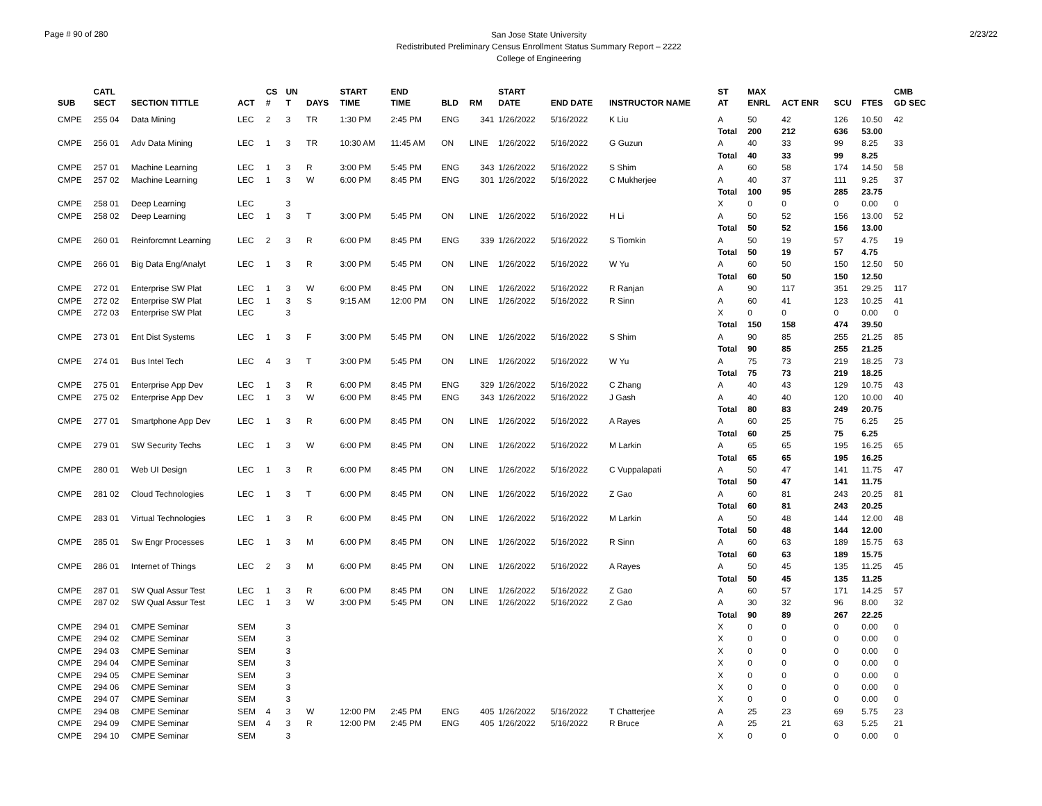Page # 90 of 280
San Jose State University
Redistributed Preliminary Census Enrollment Status Summary Report – 2222
College of Engineering
2/23/22
| | CATL | | | CS | UN | | START | END | | | START | | | ST | MAX | | | | CMB |
| --- | --- | --- | --- | --- | --- | --- | --- | --- | --- | --- | --- | --- | --- | --- | --- | --- | --- | --- | --- |
| SUB | SECT | SECTION TITTLE | ACT | # | T | DAYS | TIME | TIME | BLD | RM | DATE | END DATE | INSTRUCTOR NAME | AT | ENRL | ACT ENR | SCU | FTES | GD SEC |
| CMPE | 255 04 | Data Mining | LEC | 2 | 3 | TR | 1:30 PM | 2:45 PM | ENG | 341 | 1/26/2022 | 5/16/2022 | K Liu | A | 50 | 42 | 126 | 10.50 | 42 |
| | | | | | | | | | | | | | | Total | 200 | 212 | 636 | 53.00 | |
| CMPE | 256 01 | Adv Data Mining | LEC | 1 | 3 | TR | 10:30 AM | 11:45 AM | ON | LINE | 1/26/2022 | 5/16/2022 | G Guzun | A | 40 | 33 | 99 | 8.25 | 33 |
| | | | | | | | | | | | | | | Total | 40 | 33 | 99 | 8.25 | |
| CMPE | 257 01 | Machine Learning | LEC | 1 | 3 | R | 3:00 PM | 5:45 PM | ENG | 343 | 1/26/2022 | 5/16/2022 | S Shim | A | 60 | 58 | 174 | 14.50 | 58 |
| CMPE | 257 02 | Machine Learning | LEC | 1 | 3 | W | 6:00 PM | 8:45 PM | ENG | 301 | 1/26/2022 | 5/16/2022 | C Mukherjee | A | 40 | 37 | 111 | 9.25 | 37 |
| | | | | | | | | | | | | | | Total | 100 | 95 | 285 | 23.75 | |
| CMPE | 258 01 | Deep Learning | LEC | | 3 | | | | | | | | | X | 0 | 0 | 0 | 0.00 | 0 |
| CMPE | 258 02 | Deep Learning | LEC | 1 | 3 | T | 3:00 PM | 5:45 PM | ON | LINE | 1/26/2022 | 5/16/2022 | H Li | A | 50 | 52 | 156 | 13.00 | 52 |
| | | | | | | | | | | | | | | Total | 50 | 52 | 156 | 13.00 | |
| CMPE | 260 01 | Reinforcmnt Learning | LEC | 2 | 3 | R | 6:00 PM | 8:45 PM | ENG | 339 | 1/26/2022 | 5/16/2022 | S Tiomkin | A | 50 | 19 | 57 | 4.75 | 19 |
| | | | | | | | | | | | | | | Total | 50 | 19 | 57 | 4.75 | |
| CMPE | 266 01 | Big Data Eng/Analyt | LEC | 1 | 3 | R | 3:00 PM | 5:45 PM | ON | LINE | 1/26/2022 | 5/16/2022 | W Yu | A | 60 | 50 | 150 | 12.50 | 50 |
| | | | | | | | | | | | | | | Total | 60 | 50 | 150 | 12.50 | |
| CMPE | 272 01 | Enterprise SW Plat | LEC | 1 | 3 | W | 6:00 PM | 8:45 PM | ON | LINE | 1/26/2022 | 5/16/2022 | R Ranjan | A | 90 | 117 | 351 | 29.25 | 117 |
| CMPE | 272 02 | Enterprise SW Plat | LEC | 1 | 3 | S | 9:15 AM | 12:00 PM | ON | LINE | 1/26/2022 | 5/16/2022 | R Sinn | A | 60 | 41 | 123 | 10.25 | 41 |
| CMPE | 272 03 | Enterprise SW Plat | LEC | | 3 | | | | | | | | | X | 0 | 0 | 0 | 0.00 | 0 |
| | | | | | | | | | | | | | | Total | 150 | 158 | 474 | 39.50 | |
| CMPE | 273 01 | Ent Dist Systems | LEC | 1 | 3 | F | 3:00 PM | 5:45 PM | ON | LINE | 1/26/2022 | 5/16/2022 | S Shim | A | 90 | 85 | 255 | 21.25 | 85 |
| | | | | | | | | | | | | | | Total | 90 | 85 | 255 | 21.25 | |
| CMPE | 274 01 | Bus Intel Tech | LEC | 4 | 3 | T | 3:00 PM | 5:45 PM | ON | LINE | 1/26/2022 | 5/16/2022 | W Yu | A | 75 | 73 | 219 | 18.25 | 73 |
| | | | | | | | | | | | | | | Total | 75 | 73 | 219 | 18.25 | |
| CMPE | 275 01 | Enterprise App Dev | LEC | 1 | 3 | R | 6:00 PM | 8:45 PM | ENG | 329 | 1/26/2022 | 5/16/2022 | C Zhang | A | 40 | 43 | 129 | 10.75 | 43 |
| CMPE | 275 02 | Enterprise App Dev | LEC | 1 | 3 | W | 6:00 PM | 8:45 PM | ENG | 343 | 1/26/2022 | 5/16/2022 | J Gash | A | 40 | 40 | 120 | 10.00 | 40 |
| | | | | | | | | | | | | | | Total | 80 | 83 | 249 | 20.75 | |
| CMPE | 277 01 | Smartphone App Dev | LEC | 1 | 3 | R | 6:00 PM | 8:45 PM | ON | LINE | 1/26/2022 | 5/16/2022 | A Rayes | A | 60 | 25 | 75 | 6.25 | 25 |
| | | | | | | | | | | | | | | Total | 60 | 25 | 75 | 6.25 | |
| CMPE | 279 01 | SW Security Techs | LEC | 1 | 3 | W | 6:00 PM | 8:45 PM | ON | LINE | 1/26/2022 | 5/16/2022 | M Larkin | A | 65 | 65 | 195 | 16.25 | 65 |
| | | | | | | | | | | | | | | Total | 65 | 65 | 195 | 16.25 | |
| CMPE | 280 01 | Web UI Design | LEC | 1 | 3 | R | 6:00 PM | 8:45 PM | ON | LINE | 1/26/2022 | 5/16/2022 | C Vuppalapati | A | 50 | 47 | 141 | 11.75 | 47 |
| | | | | | | | | | | | | | | Total | 50 | 47 | 141 | 11.75 | |
| CMPE | 281 02 | Cloud Technologies | LEC | 1 | 3 | T | 6:00 PM | 8:45 PM | ON | LINE | 1/26/2022 | 5/16/2022 | Z Gao | A | 60 | 81 | 243 | 20.25 | 81 |
| | | | | | | | | | | | | | | Total | 60 | 81 | 243 | 20.25 | |
| CMPE | 283 01 | Virtual Technologies | LEC | 1 | 3 | R | 6:00 PM | 8:45 PM | ON | LINE | 1/26/2022 | 5/16/2022 | M Larkin | A | 50 | 48 | 144 | 12.00 | 48 |
| | | | | | | | | | | | | | | Total | 50 | 48 | 144 | 12.00 | |
| CMPE | 285 01 | Sw Engr Processes | LEC | 1 | 3 | M | 6:00 PM | 8:45 PM | ON | LINE | 1/26/2022 | 5/16/2022 | R Sinn | A | 60 | 63 | 189 | 15.75 | 63 |
| | | | | | | | | | | | | | | Total | 60 | 63 | 189 | 15.75 | |
| CMPE | 286 01 | Internet of Things | LEC | 2 | 3 | M | 6:00 PM | 8:45 PM | ON | LINE | 1/26/2022 | 5/16/2022 | A Rayes | A | 50 | 45 | 135 | 11.25 | 45 |
| | | | | | | | | | | | | | | Total | 50 | 45 | 135 | 11.25 | |
| CMPE | 287 01 | SW Qual Assur Test | LEC | 1 | 3 | R | 6:00 PM | 8:45 PM | ON | LINE | 1/26/2022 | 5/16/2022 | Z Gao | A | 60 | 57 | 171 | 14.25 | 57 |
| CMPE | 287 02 | SW Qual Assur Test | LEC | 1 | 3 | W | 3:00 PM | 5:45 PM | ON | LINE | 1/26/2022 | 5/16/2022 | Z Gao | A | 30 | 32 | 96 | 8.00 | 32 |
| | | | | | | | | | | | | | | Total | 90 | 89 | 267 | 22.25 | |
| CMPE | 294 01 | CMPE Seminar | SEM | | 3 | | | | | | | | | X | 0 | 0 | 0 | 0.00 | 0 |
| CMPE | 294 02 | CMPE Seminar | SEM | | 3 | | | | | | | | | X | 0 | 0 | 0 | 0.00 | 0 |
| CMPE | 294 03 | CMPE Seminar | SEM | | 3 | | | | | | | | | X | 0 | 0 | 0 | 0.00 | 0 |
| CMPE | 294 04 | CMPE Seminar | SEM | | 3 | | | | | | | | | X | 0 | 0 | 0 | 0.00 | 0 |
| CMPE | 294 05 | CMPE Seminar | SEM | | 3 | | | | | | | | | X | 0 | 0 | 0 | 0.00 | 0 |
| CMPE | 294 06 | CMPE Seminar | SEM | | 3 | | | | | | | | | X | 0 | 0 | 0 | 0.00 | 0 |
| CMPE | 294 07 | CMPE Seminar | SEM | | 3 | | | | | | | | | X | 0 | 0 | 0 | 0.00 | 0 |
| CMPE | 294 08 | CMPE Seminar | SEM | 4 | 3 | W | 12:00 PM | 2:45 PM | ENG | 405 | 1/26/2022 | 5/16/2022 | T Chatterjee | A | 25 | 23 | 69 | 5.75 | 23 |
| CMPE | 294 09 | CMPE Seminar | SEM | 4 | 3 | R | 12:00 PM | 2:45 PM | ENG | 405 | 1/26/2022 | 5/16/2022 | R Bruce | A | 25 | 21 | 63 | 5.25 | 21 |
| CMPE | 294 10 | CMPE Seminar | SEM | | 3 | | | | | | | | | X | 0 | 0 | 0 | 0.00 | 0 |